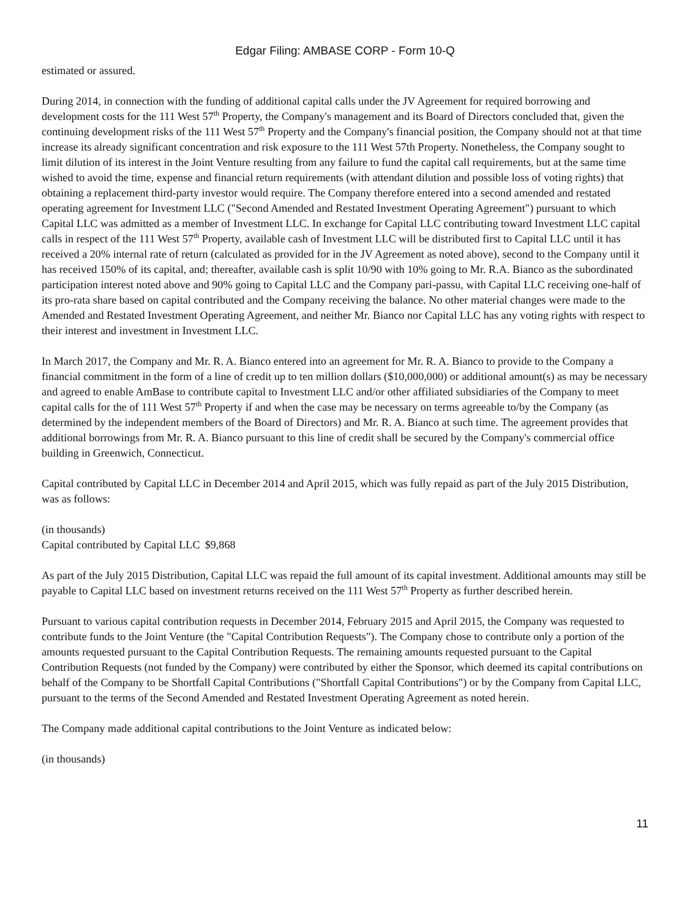Edgar Filing: AMBASE CORP - Form 10-Q
estimated or assured.
During 2014, in connection with the funding of additional capital calls under the JV Agreement for required borrowing and development costs for the 111 West 57<sup>th</sup> Property, the Company's management and its Board of Directors concluded that, given the continuing development risks of the 111 West 57<sup>th</sup> Property and the Company's financial position, the Company should not at that time increase its already significant concentration and risk exposure to the 111 West 57th Property. Nonetheless, the Company sought to limit dilution of its interest in the Joint Venture resulting from any failure to fund the capital call requirements, but at the same time wished to avoid the time, expense and financial return requirements (with attendant dilution and possible loss of voting rights) that obtaining a replacement third-party investor would require. The Company therefore entered into a second amended and restated operating agreement for Investment LLC ("Second Amended and Restated Investment Operating Agreement") pursuant to which Capital LLC was admitted as a member of Investment LLC. In exchange for Capital LLC contributing toward Investment LLC capital calls in respect of the 111 West 57<sup>th</sup> Property, available cash of Investment LLC will be distributed first to Capital LLC until it has received a 20% internal rate of return (calculated as provided for in the JV Agreement as noted above), second to the Company until it has received 150% of its capital, and; thereafter, available cash is split 10/90 with 10% going to Mr. R.A. Bianco as the subordinated participation interest noted above and 90% going to Capital LLC and the Company pari-passu, with Capital LLC receiving one-half of its pro-rata share based on capital contributed and the Company receiving the balance. No other material changes were made to the Amended and Restated Investment Operating Agreement, and neither Mr. Bianco nor Capital LLC has any voting rights with respect to their interest and investment in Investment LLC.
In March 2017, the Company and Mr. R. A. Bianco entered into an agreement for Mr. R. A. Bianco to provide to the Company a financial commitment in the form of a line of credit up to ten million dollars ($10,000,000) or additional amount(s) as may be necessary and agreed to enable AmBase to contribute capital to Investment LLC and/or other affiliated subsidiaries of the Company to meet capital calls for the of 111 West 57<sup>th</sup> Property if and when the case may be necessary on terms agreeable to/by the Company (as determined by the independent members of the Board of Directors) and Mr. R. A. Bianco at such time. The agreement provides that additional borrowings from Mr. R. A. Bianco pursuant to this line of credit shall be secured by the Company's commercial office building in Greenwich, Connecticut.
Capital contributed by Capital LLC in December 2014 and April 2015, which was fully repaid as part of the July 2015 Distribution, was as follows:
| (in thousands) | |
| Capital contributed by Capital LLC | $9,868 |
As part of the July 2015 Distribution, Capital LLC was repaid the full amount of its capital investment. Additional amounts may still be payable to Capital LLC based on investment returns received on the 111 West 57<sup>th</sup> Property as further described herein.
Pursuant to various capital contribution requests in December 2014, February 2015 and April 2015, the Company was requested to contribute funds to the Joint Venture (the "Capital Contribution Requests"). The Company chose to contribute only a portion of the amounts requested pursuant to the Capital Contribution Requests. The remaining amounts requested pursuant to the Capital Contribution Requests (not funded by the Company) were contributed by either the Sponsor, which deemed its capital contributions on behalf of the Company to be Shortfall Capital Contributions ("Shortfall Capital Contributions") or by the Company from Capital LLC, pursuant to the terms of the Second Amended and Restated Investment Operating Agreement as noted herein.
The Company made additional capital contributions to the Joint Venture as indicated below:
(in thousands)
11